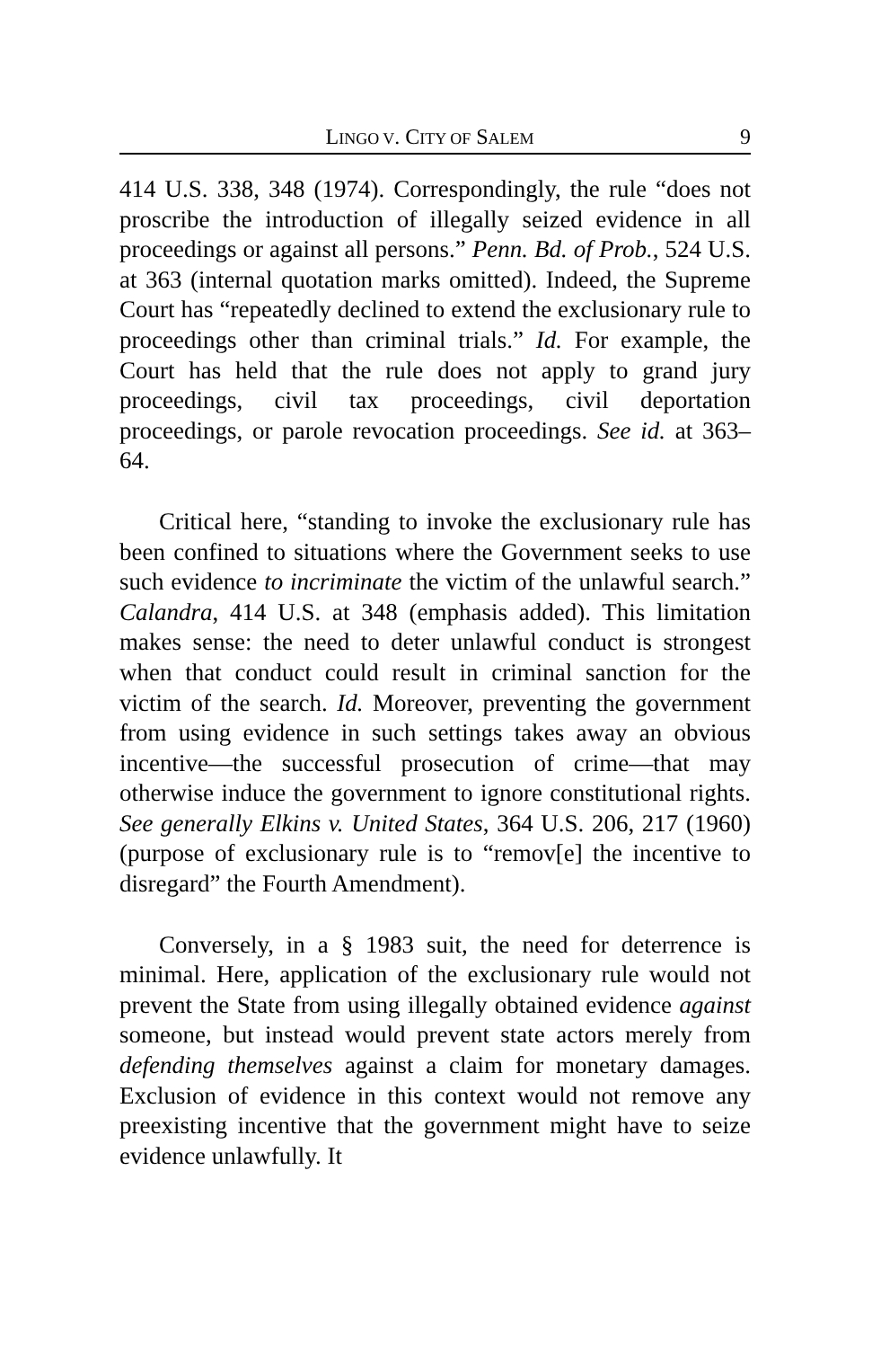LINGO V. CITY OF SALEM 9
414 U.S. 338, 348 (1974). Correspondingly, the rule “does not proscribe the introduction of illegally seized evidence in all proceedings or against all persons.” Penn. Bd. of Prob., 524 U.S. at 363 (internal quotation marks omitted). Indeed, the Supreme Court has “repeatedly declined to extend the exclusionary rule to proceedings other than criminal trials.” Id. For example, the Court has held that the rule does not apply to grand jury proceedings, civil tax proceedings, civil deportation proceedings, or parole revocation proceedings. See id. at 363–64.
Critical here, “standing to invoke the exclusionary rule has been confined to situations where the Government seeks to use such evidence to incriminate the victim of the unlawful search.” Calandra, 414 U.S. at 348 (emphasis added). This limitation makes sense: the need to deter unlawful conduct is strongest when that conduct could result in criminal sanction for the victim of the search. Id. Moreover, preventing the government from using evidence in such settings takes away an obvious incentive—the successful prosecution of crime—that may otherwise induce the government to ignore constitutional rights. See generally Elkins v. United States, 364 U.S. 206, 217 (1960) (purpose of exclusionary rule is to “remov[e] the incentive to disregard” the Fourth Amendment).
Conversely, in a § 1983 suit, the need for deterrence is minimal. Here, application of the exclusionary rule would not prevent the State from using illegally obtained evidence against someone, but instead would prevent state actors merely from defending themselves against a claim for monetary damages. Exclusion of evidence in this context would not remove any preexisting incentive that the government might have to seize evidence unlawfully. It